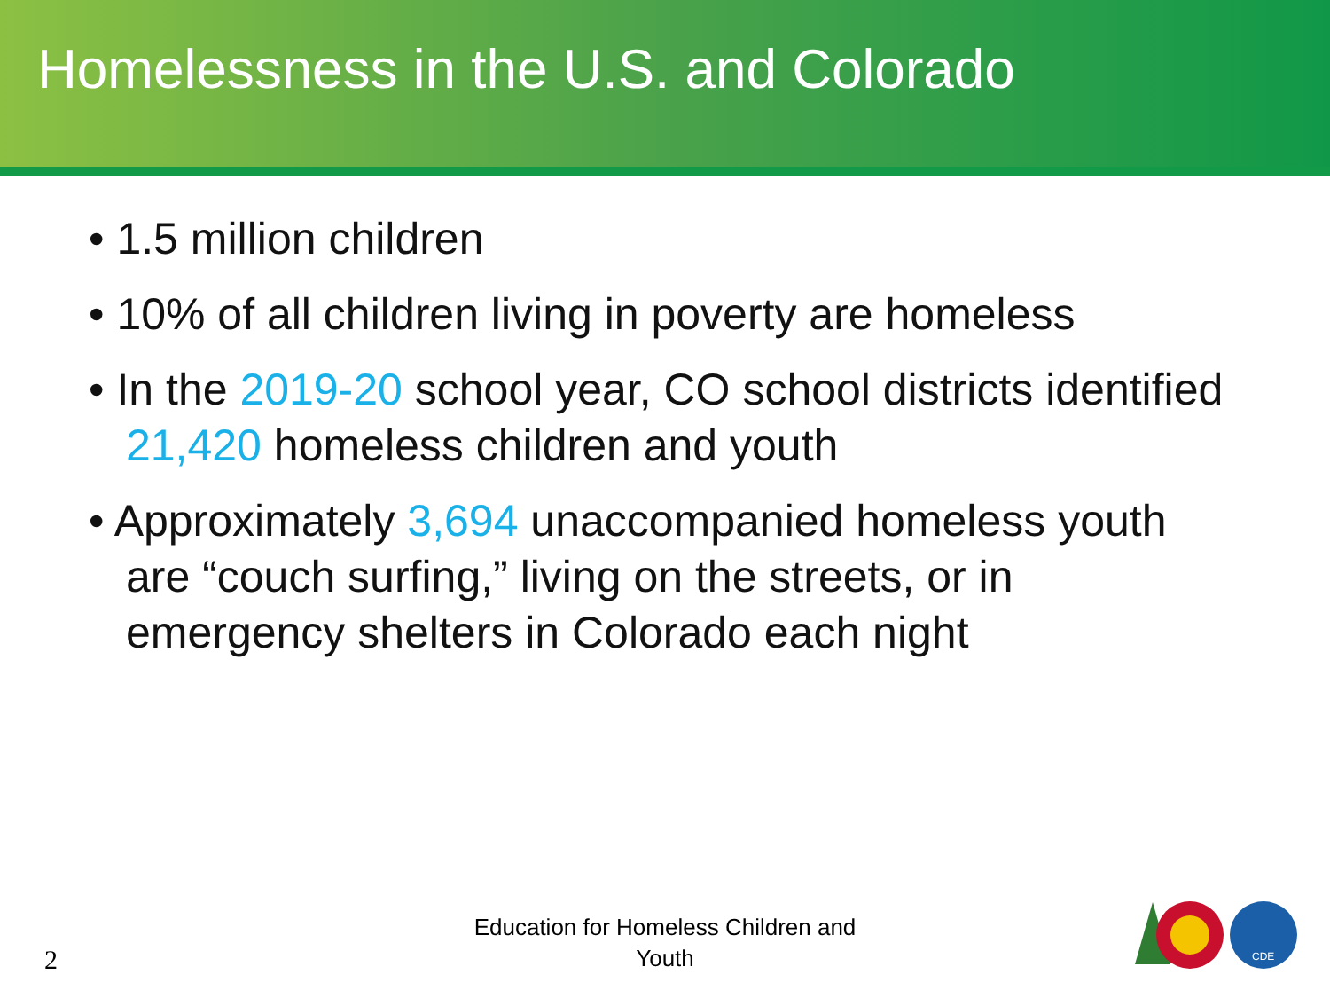Homelessness in the U.S. and Colorado
• 1.5 million children
• 10% of all children living in poverty are homeless
• In the 2019-20 school year, CO school districts identified 21,420 homeless children and youth
• Approximately 3,694 unaccompanied homeless youth are “couch surfing,” living on the streets, or in emergency shelters in Colorado each night
Education for Homeless Children and Youth
2
CDE